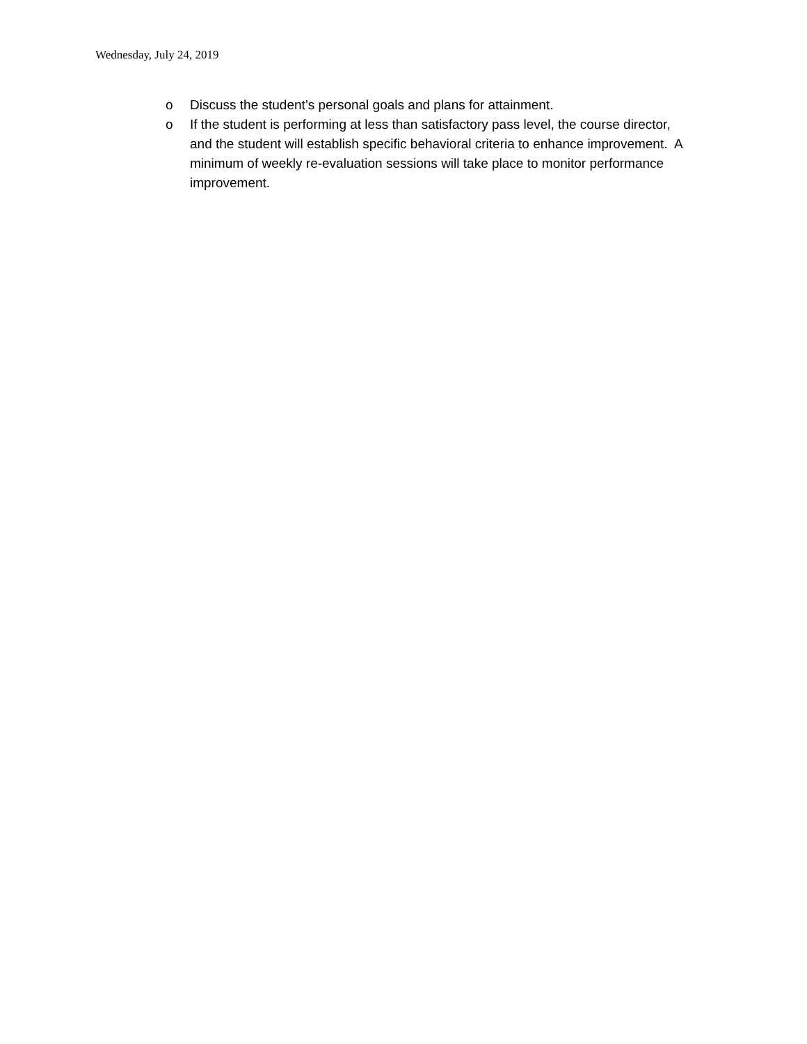Wednesday, July 24, 2019
o Discuss the student’s personal goals and plans for attainment.
o If the student is performing at less than satisfactory pass level, the course director, and the student will establish specific behavioral criteria to enhance improvement. A minimum of weekly re-evaluation sessions will take place to monitor performance improvement.